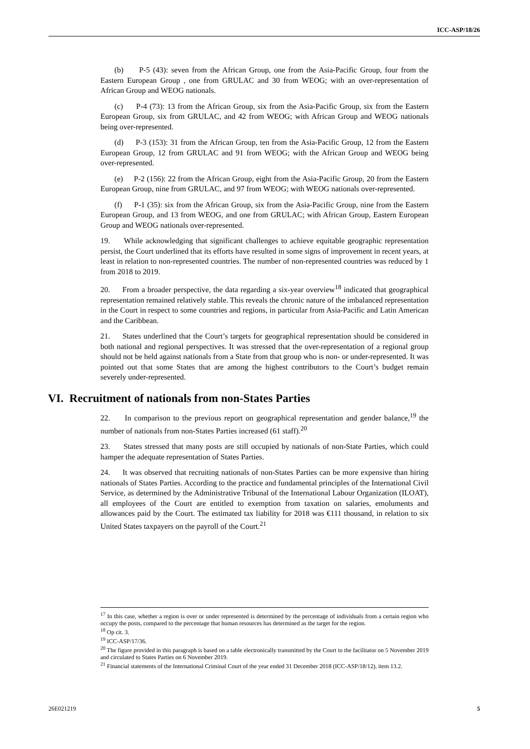ICC-ASP/18/26
(b) P-5 (43): seven from the African Group, one from the Asia-Pacific Group, four from the Eastern European Group , one from GRULAC and 30 from WEOG; with an over-representation of African Group and WEOG nationals.
(c) P-4 (73): 13 from the African Group, six from the Asia-Pacific Group, six from the Eastern European Group, six from GRULAC, and 42 from WEOG; with African Group and WEOG nationals being over-represented.
(d) P-3 (153): 31 from the African Group, ten from the Asia-Pacific Group, 12 from the Eastern European Group, 12 from GRULAC and 91 from WEOG; with the African Group and WEOG being over-represented.
(e) P-2 (156): 22 from the African Group, eight from the Asia-Pacific Group, 20 from the Eastern European Group, nine from GRULAC, and 97 from WEOG; with WEOG nationals over-represented.
(f) P-1 (35): six from the African Group, six from the Asia-Pacific Group, nine from the Eastern European Group, and 13 from WEOG, and one from GRULAC; with African Group, Eastern European Group and WEOG nationals over-represented.
19. While acknowledging that significant challenges to achieve equitable geographic representation persist, the Court underlined that its efforts have resulted in some signs of improvement in recent years, at least in relation to non-represented countries. The number of non-represented countries was reduced by 1 from 2018 to 2019.
20. From a broader perspective, the data regarding a six-year overview<sup>18</sup> indicated that geographical representation remained relatively stable. This reveals the chronic nature of the imbalanced representation in the Court in respect to some countries and regions, in particular from Asia-Pacific and Latin American and the Caribbean.
21. States underlined that the Court’s targets for geographical representation should be considered in both national and regional perspectives. It was stressed that the over-representation of a regional group should not be held against nationals from a State from that group who is non- or under-represented. It was pointed out that some States that are among the highest contributors to the Court’s budget remain severely under-represented.
VI. Recruitment of nationals from non-States Parties
22. In comparison to the previous report on geographical representation and gender balance,<sup>19</sup> the number of nationals from non-States Parties increased (61 staff).<sup>20</sup>
23. States stressed that many posts are still occupied by nationals of non-State Parties, which could hamper the adequate representation of States Parties.
24. It was observed that recruiting nationals of non-States Parties can be more expensive than hiring nationals of States Parties. According to the practice and fundamental principles of the International Civil Service, as determined by the Administrative Tribunal of the International Labour Organization (ILOAT), all employees of the Court are entitled to exemption from taxation on salaries, emoluments and allowances paid by the Court. The estimated tax liability for 2018 was €111 thousand, in relation to six United States taxpayers on the payroll of the Court.<sup>21</sup>
<sup>17</sup> In this case, whether a region is over or under represented is determined by the percentage of individuals from a certain region who occupy the posts, compared to the percentage that human resources has determined as the target for the region.
<sup>18</sup> Op cit. 3.
<sup>19</sup> ICC-ASP/17/36.
<sup>20</sup> The figure provided in this paragraph is based on a table electronically transmitted by the Court to the facilitator on 5 November 2019 and circulated to States Parties on 6 November 2019.
<sup>21</sup> Financial statements of the International Criminal Court of the year ended 31 December 2018 (ICC-ASP/18/12), item 13.2.
26E021219 5